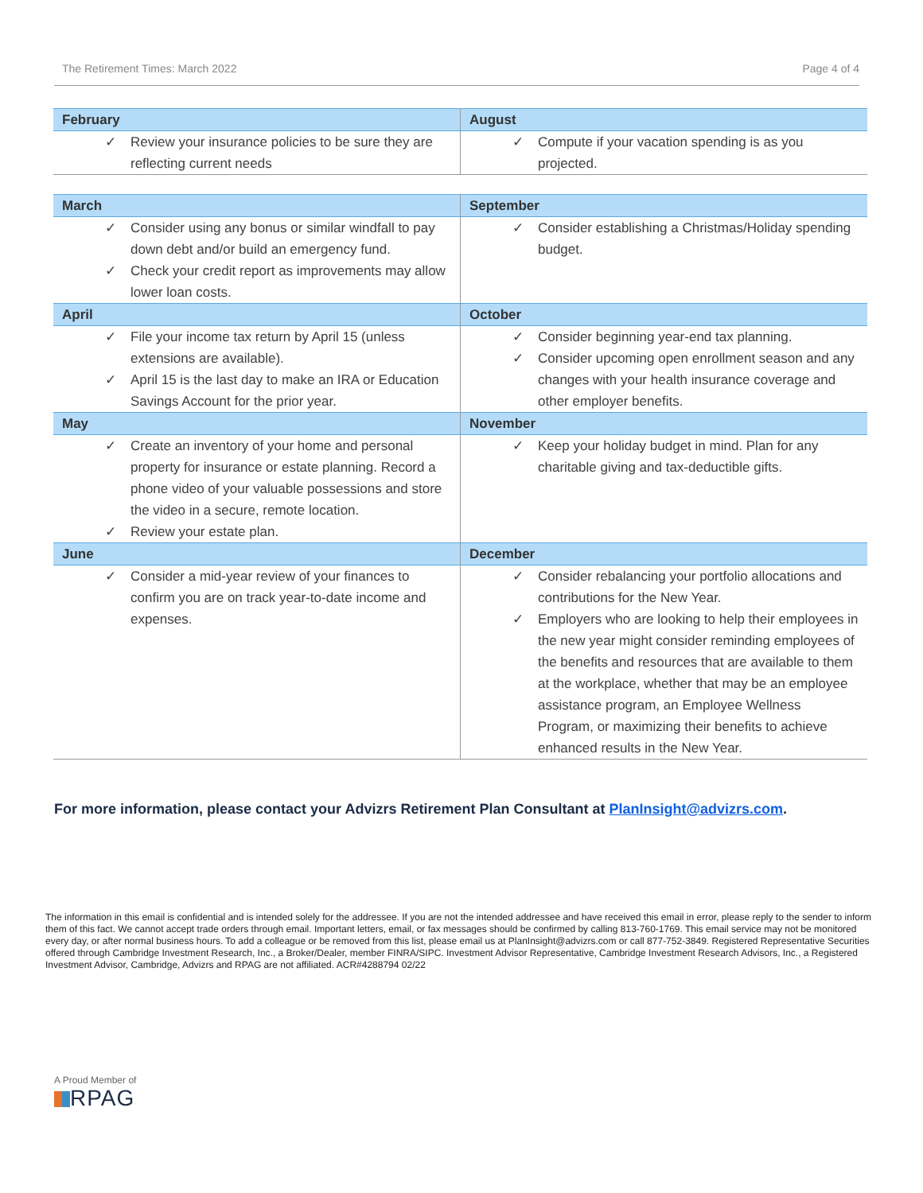The Retirement Times: March 2022 Page 4 of 4
| February | August |
| --- | --- |
| ✓ Review your insurance policies to be sure they are reflecting current needs | ✓ Compute if your vacation spending is as you projected. |
| March | September |
| --- | --- |
| ✓ Consider using any bonus or similar windfall to pay down debt and/or build an emergency fund. ✓ Check your credit report as improvements may allow lower loan costs. | ✓ Consider establishing a Christmas/Holiday spending budget. |
| April | October |
| ✓ File your income tax return by April 15 (unless extensions are available). ✓ April 15 is the last day to make an IRA or Education Savings Account for the prior year. | ✓ Consider beginning year-end tax planning. ✓ Consider upcoming open enrollment season and any changes with your health insurance coverage and other employer benefits. |
| May | November |
| ✓ Create an inventory of your home and personal property for insurance or estate planning. Record a phone video of your valuable possessions and store the video in a secure, remote location. ✓ Review your estate plan. | ✓ Keep your holiday budget in mind. Plan for any charitable giving and tax-deductible gifts. |
| June | December |
| ✓ Consider a mid-year review of your finances to confirm you are on track year-to-date income and expenses. | ✓ Consider rebalancing your portfolio allocations and contributions for the New Year. ✓ Employers who are looking to help their employees in the new year might consider reminding employees of the benefits and resources that are available to them at the workplace, whether that may be an employee assistance program, an Employee Wellness Program, or maximizing their benefits to achieve enhanced results in the New Year. |
For more information, please contact your Advizrs Retirement Plan Consultant at PlanInsight@advizrs.com.
The information in this email is confidential and is intended solely for the addressee. If you are not the intended addressee and have received this email in error, please reply to the sender to inform them of this fact. We cannot accept trade orders through email. Important letters, email, or fax messages should be confirmed by calling 813-760-1769. This email service may not be monitored every day, or after normal business hours. To add a colleague or be removed from this list, please email us at PlanInsight@advizrs.com or call 877-752-3849. Registered Representative Securities offered through Cambridge Investment Research, Inc., a Broker/Dealer, member FINRA/SIPC. Investment Advisor Representative, Cambridge Investment Research Advisors, Inc., a Registered Investment Advisor, Cambridge, Advizrs and RPAG are not affiliated. ACR#4288794 02/22
A Proud Member of
RPAG